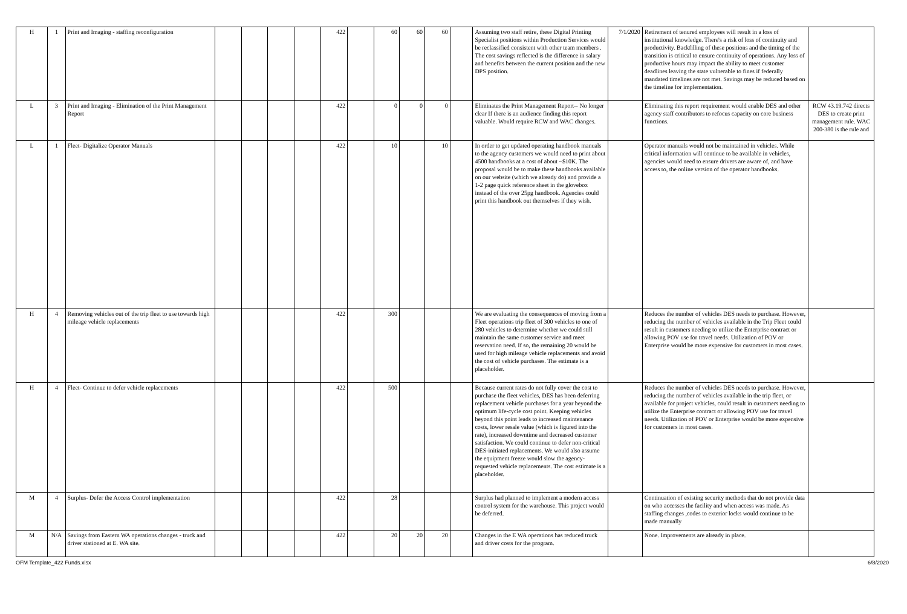| H | 1 | Print and Imaging - staffing reconfiguration | | | | | 422 | | 60 | 60 | 60 | | Assuming two staff retire, these Digital Printing Specialist positions within Production Services would be reclassified consistent with other team members . The cost savings reflected is the difference in salary and benefits between the current position and the new DPS position. | 7/1/2020 | Retirement of tenured employees will result in a loss of institutional knowledge. There's a risk of loss of continuity and productivity. Backfilling of these positions and the timing of the transition is critical to ensure continuity of operations. Any loss of productive hours may impact the ability to meet customer deadlines leaving the state vulnerable to fines if federally mandated timelines are not met. Savings may be reduced based on the timeline for implementation. | |
| L | 3 | Print and Imaging - Elimination of the Print Management Report | | | | | 422 | | 0 | 0 | 0 | | Eliminates the Print Management Report-- No longer clear If there is an audience finding this report valuable. Would require RCW and WAC changes. | | Eliminating this report requirement would enable DES and other agency staff contributors to refocus capacity on core business functions. | RCW 43.19.742 directs DES to create print management rule. WAC 200-380 is the rule and |
| L | 1 | Fleet- Digitalize Operator Manuals | | | | | 422 | | 10 | | 10 | | In order to get updated operating handbook manuals to the agency customers we would need to print about 4500 handbooks at a cost of about ~$10K. The proposal would be to make these handbooks available on our website (which we already do) and provide a 1-2 page quick reference sheet in the glovebox instead of the over 25pg handbook. Agencies could print this handbook out themselves if they wish. | | Operator manuals would not be maintained in vehicles. While critical information will continue to be available in vehicles, agencies would need to ensure drivers are aware of, and have access to, the online version of the operator handbooks. | |
| H | 4 | Removing vehicles out of the trip fleet to use towards high mileage vehicle replacements | | | | | 422 | | 300 | | | | We are evaluating the consequences of moving from a Fleet operations trip fleet of 300 vehicles to one of 280 vehicles to determine whether we could still maintain the same customer service and meet reservation need. If so, the remaining 20 would be used for high mileage vehicle replacements and avoid the cost of vehicle purchases. The estimate is a placeholder. | | Reduces the number of vehicles DES needs to purchase. However, reducing the number of vehicles available in the Trip Fleet could result in customers needing to utilize the Enterprise contract or allowing POV use for travel needs. Utilization of POV or Enterprise would be more expensive for customers in most cases. | |
| H | 4 | Fleet- Continue to defer vehicle replacements | | | | | 422 | | 500 | | | | Because current rates do not fully cover the cost to purchase the fleet vehicles, DES has been deferring replacement vehicle purchases for a year beyond the optimum life-cycle cost point. Keeping vehicles beyond this point leads to increased maintenance costs, lower resale value (which is figured into the rate), increased downtime and decreased customer satisfaction. We could continue to defer non-critical DES-initiated replacements. We would also assume the equipment freeze would slow the agency-requested vehicle replacements. The cost estimate is a placeholder. | | Reduces the number of vehicles DES needs to purchase. However, reducing the number of vehicles available in the trip fleet, or available for project vehicles, could result in customers needing to utilize the Enterprise contract or allowing POV use for travel needs. Utilization of POV or Enterprise would be more expensive for customers in most cases. | |
| M | 4 | Surplus- Defer the Access Control implementation | | | | | 422 | | 28 | | | | Surplus had planned to implement a modern access control system for the warehouse. This project would be deferred. | | Continuation of existing security methods that do not provide data on who accesses the facility and when access was made. As staffing changes ,codes to exterior locks would continue to be made manually | |
| M | N/A | Savings from Eastern WA operations changes - truck and driver stationed at E. WA site. | | | | | 422 | | 20 | 20 | 20 | | Changes in the E WA operations has reduced truck and driver costs for the program. | | None. Improvements are already in place. | |
OFM Template_422 Funds.xlsx 6/8/2020